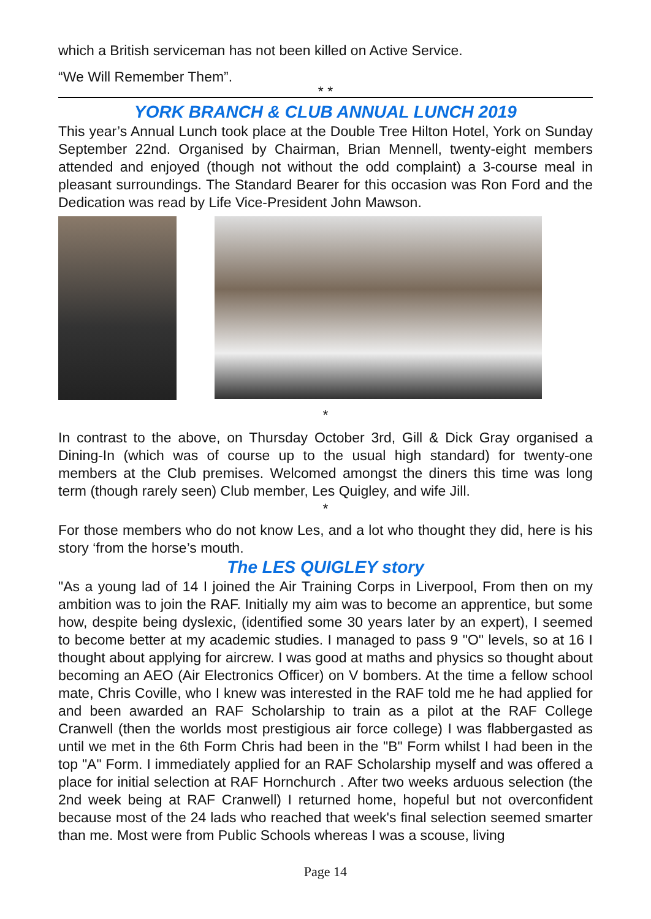which a British serviceman has not been killed on Active Service.
“We Will Remember Them”.
* *
YORK BRANCH & CLUB ANNUAL LUNCH 2019
This year’s Annual Lunch took place at the Double Tree Hilton Hotel, York on Sunday September 22nd. Organised by Chairman, Brian Mennell, twenty-eight members attended and enjoyed (though not without the odd complaint) a 3-course meal in pleasant surroundings. The Standard Bearer for this occasion was Ron Ford and the Dedication was read by Life Vice-President John Mawson.
*
In contrast to the above, on Thursday October 3rd, Gill & Dick Gray organised a Dining-In (which was of course up to the usual high standard) for twenty-one members at the Club premises. Welcomed amongst the diners this time was long term (though rarely seen) Club member, Les Quigley, and wife Jill.
*
For those members who do not know Les, and a lot who thought they did, here is his story ‘from the horse’s mouth.
The LES QUIGLEY story
"As a young lad of 14 I joined the Air Training Corps in Liverpool, From then on my ambition was to join the RAF. Initially my aim was to become an apprentice, but some how, despite being dyslexic, (identified some 30 years later by an expert), I seemed to become better at my academic studies. I managed to pass 9 "O" levels, so at 16 I thought about applying for aircrew. I was good at maths and physics so thought about becoming an AEO (Air Electronics Officer) on V bombers. At the time a fellow school mate, Chris Coville, who I knew was interested in the RAF told me he had applied for and been awarded an RAF Scholarship to train as a pilot at the RAF College Cranwell (then the worlds most prestigious air force college) I was flabbergasted as until we met in the 6th Form Chris had been in the "B" Form whilst I had been in the top "A" Form. I immediately applied for an RAF Scholarship myself and was offered a place for initial selection at RAF Hornchurch . After two weeks arduous selection (the 2nd week being at RAF Cranwell) I returned home, hopeful but not overconfident because most of the 24 lads who reached that week's final selection seemed smarter than me. Most were from Public Schools whereas I was a scouse, living
Page 14